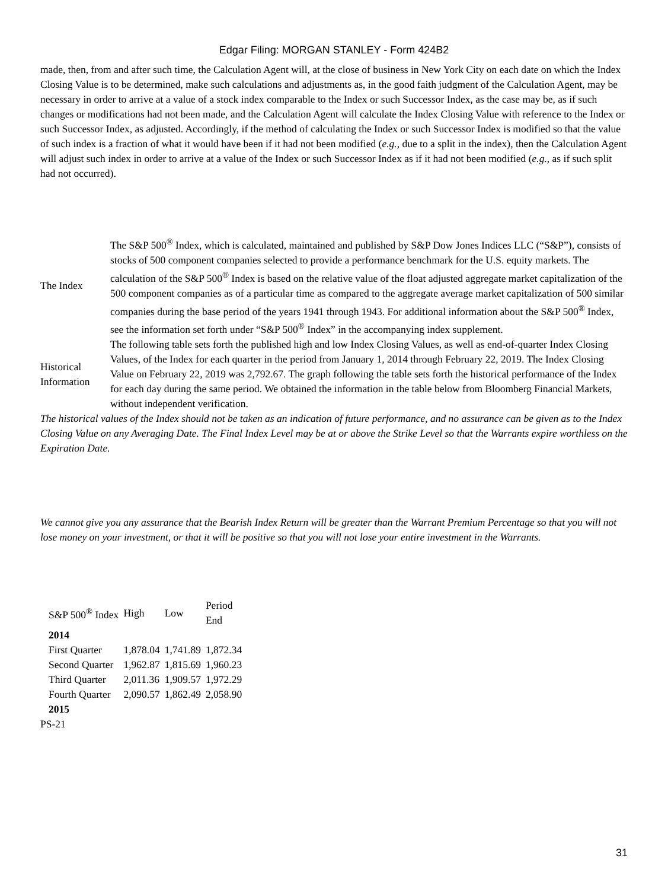Edgar Filing: MORGAN STANLEY - Form 424B2
made, then, from and after such time, the Calculation Agent will, at the close of business in New York City on each date on which the Index Closing Value is to be determined, make such calculations and adjustments as, in the good faith judgment of the Calculation Agent, may be necessary in order to arrive at a value of a stock index comparable to the Index or such Successor Index, as the case may be, as if such changes or modifications had not been made, and the Calculation Agent will calculate the Index Closing Value with reference to the Index or such Successor Index, as adjusted. Accordingly, if the method of calculating the Index or such Successor Index is modified so that the value of such index is a fraction of what it would have been if it had not been modified (e.g., due to a split in the index), then the Calculation Agent will adjust such index in order to arrive at a value of the Index or such Successor Index as if it had not been modified (e.g., as if such split had not occurred).
The Index
The S&P 500<sup>®</sup> Index, which is calculated, maintained and published by S&P Dow Jones Indices LLC (“S&P”), consists of stocks of 500 component companies selected to provide a performance benchmark for the U.S. equity markets. The calculation of the S&P 500<sup>®</sup> Index is based on the relative value of the float adjusted aggregate market capitalization of the 500 component companies as of a particular time as compared to the aggregate average market capitalization of 500 similar companies during the base period of the years 1941 through 1943. For additional information about the S&P 500<sup>®</sup> Index, see the information set forth under “S&P 500<sup>®</sup> Index” in the accompanying index supplement.
Historical Information
The following table sets forth the published high and low Index Closing Values, as well as end-of-quarter Index Closing Values, of the Index for each quarter in the period from January 1, 2014 through February 22, 2019. The Index Closing Value on February 22, 2019 was 2,792.67. The graph following the table sets forth the historical performance of the Index for each day during the same period. We obtained the information in the table below from Bloomberg Financial Markets, without independent verification.
The historical values of the Index should not be taken as an indication of future performance, and no assurance can be given as to the Index Closing Value on any Averaging Date. The Final Index Level may be at or above the Strike Level so that the Warrants expire worthless on the Expiration Date.
We cannot give you any assurance that the Bearish Index Return will be greater than the Warrant Premium Percentage so that you will not lose money on your investment, or that it will be positive so that you will not lose your entire investment in the Warrants.
| S&P 500<sup>®</sup> Index | High | Low | Period End |
| 2014 | | | |
| First Quarter | 1,878.04 | 1,741.89 | 1,872.34 |
| Second Quarter | 1,962.87 | 1,815.69 | 1,960.23 |
| Third Quarter | 2,011.36 | 1,909.57 | 1,972.29 |
| Fourth Quarter | 2,090.57 | 1,862.49 | 2,058.90 |
| 2015 | | | |
PS-21
31